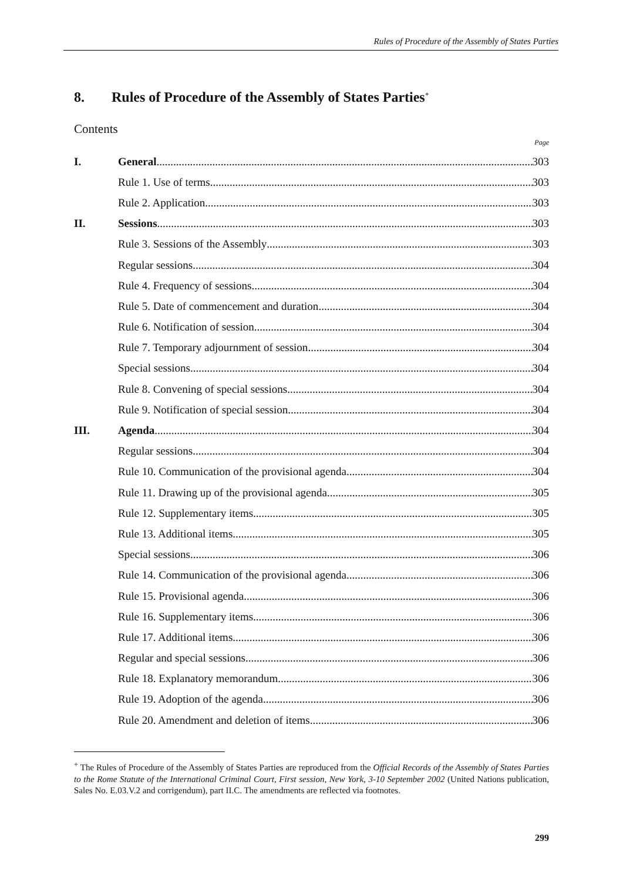Rules of Procedure of the Assembly of States Parties
8. Rules of Procedure of the Assembly of States Parties<sup>+</sup>
Contents
Page
I. General 303
Rule 1. Use of terms 303
Rule 2. Application 303
II. Sessions 303
Rule 3. Sessions of the Assembly 303
Regular sessions 304
Rule 4. Frequency of sessions 304
Rule 5. Date of commencement and duration 304
Rule 6. Notification of session 304
Rule 7. Temporary adjournment of session 304
Special sessions 304
Rule 8. Convening of special sessions 304
Rule 9. Notification of special session 304
III. Agenda 304
Regular sessions 304
Rule 10. Communication of the provisional agenda 304
Rule 11. Drawing up of the provisional agenda 305
Rule 12. Supplementary items 305
Rule 13. Additional items 305
Special sessions 306
Rule 14. Communication of the provisional agenda 306
Rule 15. Provisional agenda 306
Rule 16. Supplementary items 306
Rule 17. Additional items 306
Regular and special sessions 306
Rule 18. Explanatory memorandum 306
Rule 19. Adoption of the agenda 306
Rule 20. Amendment and deletion of items 306
<sup>+</sup> The Rules of Procedure of the Assembly of States Parties are reproduced from the Official Records of the Assembly of States Parties to the Rome Statute of the International Criminal Court, First session, New York, 3-10 September 2002 (United Nations publication, Sales No. E.03.V.2 and corrigendum), part II.C. The amendments are reflected via footnotes.
299